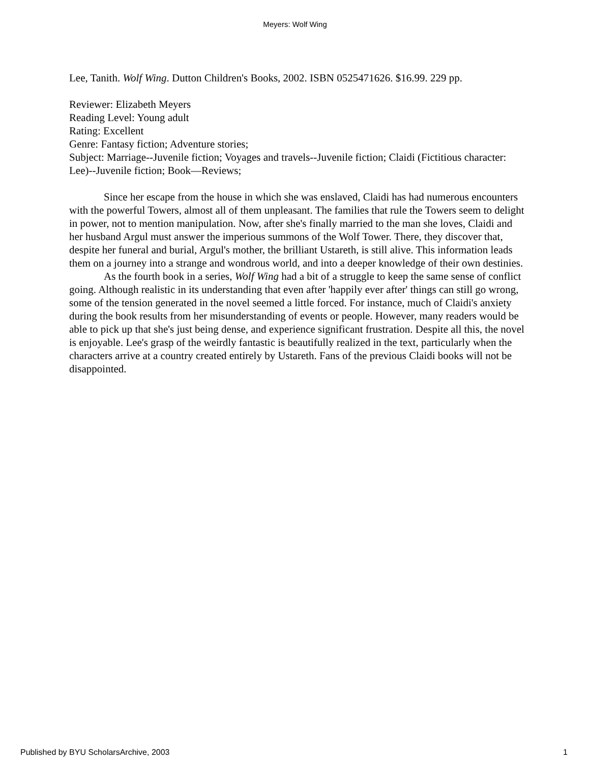Meyers: Wolf Wing
Lee, Tanith. Wolf Wing. Dutton Children's Books, 2002. ISBN 0525471626. $16.99. 229 pp.
Reviewer: Elizabeth Meyers
Reading Level: Young adult
Rating: Excellent
Genre: Fantasy fiction; Adventure stories;
Subject: Marriage--Juvenile fiction; Voyages and travels--Juvenile fiction; Claidi (Fictitious character: Lee)--Juvenile fiction; Book—Reviews;
Since her escape from the house in which she was enslaved, Claidi has had numerous encounters with the powerful Towers, almost all of them unpleasant. The families that rule the Towers seem to delight in power, not to mention manipulation. Now, after she's finally married to the man she loves, Claidi and her husband Argul must answer the imperious summons of the Wolf Tower. There, they discover that, despite her funeral and burial, Argul's mother, the brilliant Ustareth, is still alive. This information leads them on a journey into a strange and wondrous world, and into a deeper knowledge of their own destinies.
As the fourth book in a series, Wolf Wing had a bit of a struggle to keep the same sense of conflict going. Although realistic in its understanding that even after 'happily ever after' things can still go wrong, some of the tension generated in the novel seemed a little forced. For instance, much of Claidi's anxiety during the book results from her misunderstanding of events or people. However, many readers would be able to pick up that she's just being dense, and experience significant frustration. Despite all this, the novel is enjoyable. Lee's grasp of the weirdly fantastic is beautifully realized in the text, particularly when the characters arrive at a country created entirely by Ustareth. Fans of the previous Claidi books will not be disappointed.
Published by BYU ScholarsArchive, 2003 1